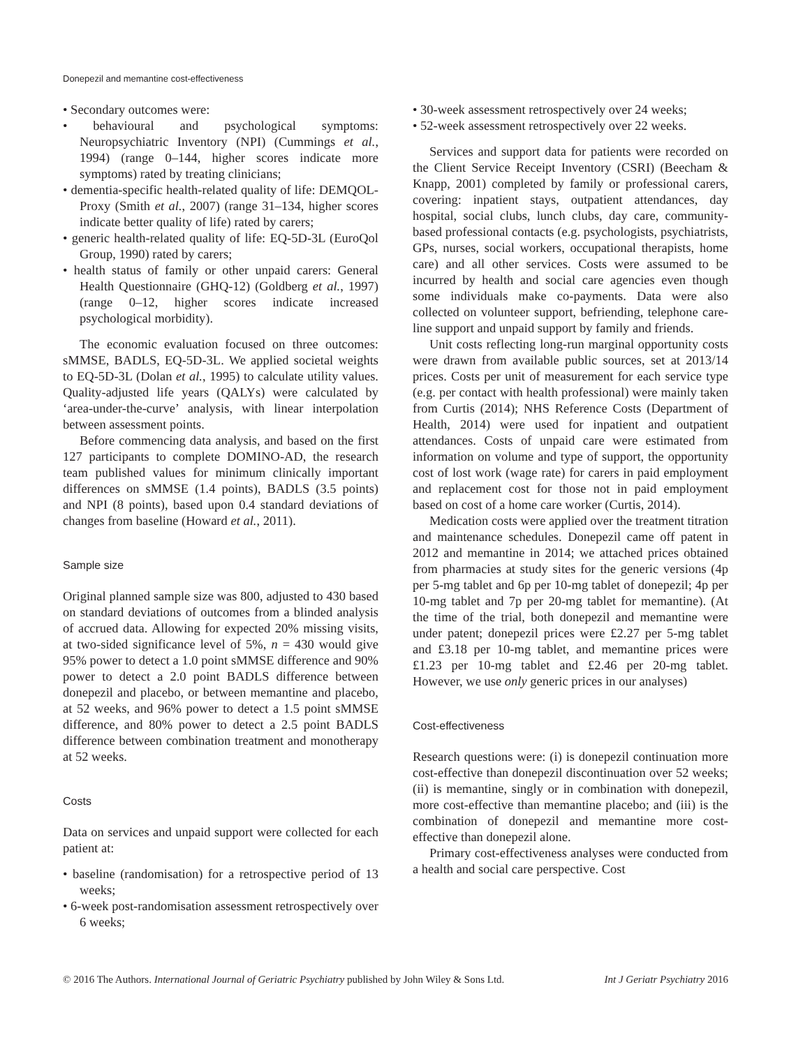Donepezil and memantine cost-effectiveness
• Secondary outcomes were:
• behavioural and psychological symptoms: Neuropsychiatric Inventory (NPI) (Cummings et al., 1994) (range 0–144, higher scores indicate more symptoms) rated by treating clinicians;
• dementia-specific health-related quality of life: DEMQOL-Proxy (Smith et al., 2007) (range 31–134, higher scores indicate better quality of life) rated by carers;
• generic health-related quality of life: EQ-5D-3L (EuroQol Group, 1990) rated by carers;
• health status of family or other unpaid carers: General Health Questionnaire (GHQ-12) (Goldberg et al., 1997) (range 0–12, higher scores indicate increased psychological morbidity).
The economic evaluation focused on three outcomes: sMMSE, BADLS, EQ-5D-3L. We applied societal weights to EQ-5D-3L (Dolan et al., 1995) to calculate utility values. Quality-adjusted life years (QALYs) were calculated by ‘area-under-the-curve’ analysis, with linear interpolation between assessment points.
Before commencing data analysis, and based on the first 127 participants to complete DOMINO-AD, the research team published values for minimum clinically important differences on sMMSE (1.4 points), BADLS (3.5 points) and NPI (8 points), based upon 0.4 standard deviations of changes from baseline (Howard et al., 2011).
Sample size
Original planned sample size was 800, adjusted to 430 based on standard deviations of outcomes from a blinded analysis of accrued data. Allowing for expected 20% missing visits, at two-sided significance level of 5%, n = 430 would give 95% power to detect a 1.0 point sMMSE difference and 90% power to detect a 2.0 point BADLS difference between donepezil and placebo, or between memantine and placebo, at 52 weeks, and 96% power to detect a 1.5 point sMMSE difference, and 80% power to detect a 2.5 point BADLS difference between combination treatment and monotherapy at 52 weeks.
Costs
Data on services and unpaid support were collected for each patient at:
• baseline (randomisation) for a retrospective period of 13 weeks;
• 6-week post-randomisation assessment retrospectively over 6 weeks;
• 30-week assessment retrospectively over 24 weeks;
• 52-week assessment retrospectively over 22 weeks.
Services and support data for patients were recorded on the Client Service Receipt Inventory (CSRI) (Beecham & Knapp, 2001) completed by family or professional carers, covering: inpatient stays, outpatient attendances, day hospital, social clubs, lunch clubs, day care, community-based professional contacts (e.g. psychologists, psychiatrists, GPs, nurses, social workers, occupational therapists, home care) and all other services. Costs were assumed to be incurred by health and social care agencies even though some individuals make co-payments. Data were also collected on volunteer support, befriending, telephone care-line support and unpaid support by family and friends.
Unit costs reflecting long-run marginal opportunity costs were drawn from available public sources, set at 2013/14 prices. Costs per unit of measurement for each service type (e.g. per contact with health professional) were mainly taken from Curtis (2014); NHS Reference Costs (Department of Health, 2014) were used for inpatient and outpatient attendances. Costs of unpaid care were estimated from information on volume and type of support, the opportunity cost of lost work (wage rate) for carers in paid employment and replacement cost for those not in paid employment based on cost of a home care worker (Curtis, 2014).
Medication costs were applied over the treatment titration and maintenance schedules. Donepezil came off patent in 2012 and memantine in 2014; we attached prices obtained from pharmacies at study sites for the generic versions (4p per 5-mg tablet and 6p per 10-mg tablet of donepezil; 4p per 10-mg tablet and 7p per 20-mg tablet for memantine). (At the time of the trial, both donepezil and memantine were under patent; donepezil prices were £2.27 per 5-mg tablet and £3.18 per 10-mg tablet, and memantine prices were £1.23 per 10-mg tablet and £2.46 per 20-mg tablet. However, we use only generic prices in our analyses)
Cost-effectiveness
Research questions were: (i) is donepezil continuation more cost-effective than donepezil discontinuation over 52 weeks; (ii) is memantine, singly or in combination with donepezil, more cost-effective than memantine placebo; and (iii) is the combination of donepezil and memantine more cost-effective than donepezil alone.
Primary cost-effectiveness analyses were conducted from a health and social care perspective. Cost
© 2016 The Authors. International Journal of Geriatric Psychiatry published by John Wiley & Sons Ltd. Int J Geriatr Psychiatry 2016